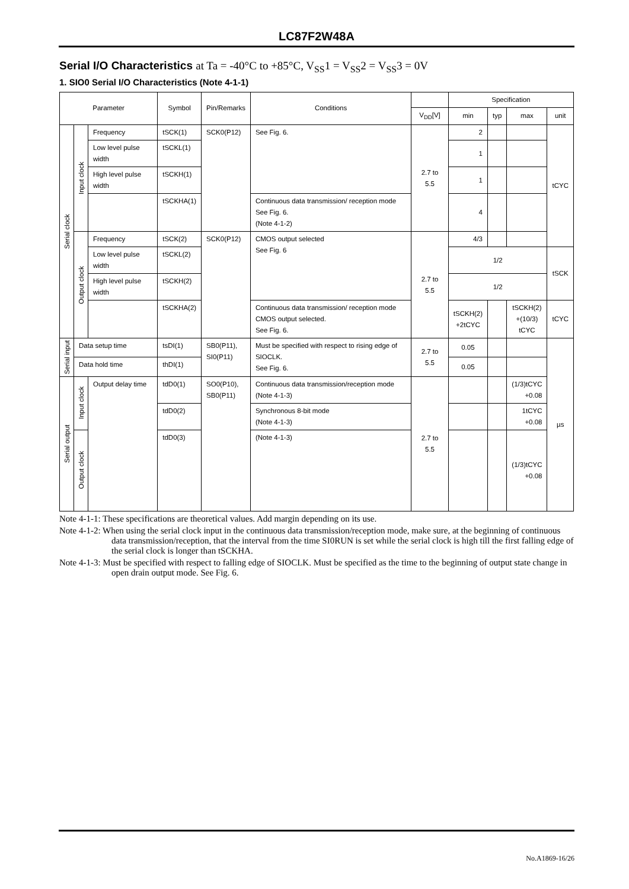LC87F2W48A
Serial I/O Characteristics at Ta = -40°C to +85°C, V<sub>SS</sub>1 = V<sub>SS</sub>2 = V<sub>SS</sub>3 = 0V
1. SIO0 Serial I/O Characteristics (Note 4-1-1)
| Parameter | | | Symbol | Pin/Remarks | Conditions | | Specification | | | |
| --- | --- | --- | --- | --- | --- | --- | --- | --- | --- | --- |
| | | | | | | V<sub>DD</sub>[V] | min | typ | max | unit |
| Serial clock | Input clock | Frequency | tSCK(1) | SCK0(P12) | See Fig. 6. | 2.7 to 5.5 | 2 | | | tCYC |
| | | Low level pulse width | tSCKL(1) | | | | 1 | | | |
| | | High level pulse width | tSCKH(1) | | | | 1 | | | |
| | | | tSCKHA(1) | | Continuous data transmission/ reception mode See Fig. 6. (Note 4-1-2) | | 4 | | | |
| | Output clock | Frequency | tSCK(2) | SCK0(P12) | CMOS output selected See Fig. 6 | 2.7 to 5.5 | 4/3 | | | |
| | | Low level pulse width | tSCKL(2) | | | | 1/2 | | | tSCK |
| | | High level pulse width | tSCKH(2) | | | | 1/2 | | | |
| | | | tSCKHA(2) | | Continuous data transmission/ reception mode CMOS output selected. See Fig. 6. | | tSCKH(2) +2tCYC | | tSCKH(2) +(10/3) tCYC | tCYC |
| Serial input | Data setup time | | tsDI(1) | SB0(P11), SI0(P11) | Must be specified with respect to rising edge of SIOCLK. See Fig. 6. | 2.7 to 5.5 | 0.05 | | | µs |
| | Data hold time | | thDI(1) | | | | 0.05 | | | |
| Serial output | Input clock | Output delay time | tdD0(1) | SO0(P10), SB0(P11) | Continuous data transmission/reception mode (Note 4-1-3) | 2.7 to 5.5 | | | (1/3)tCYC +0.08 | |
| | | | tdD0(2) | | Synchronous 8-bit mode (Note 4-1-3) | | | | 1tCYC +0.08 | |
| | Output clock | | tdD0(3) | | (Note 4-1-3) | | | | (1/3)tCYC +0.08 | |
Note 4-1-1: These specifications are theoretical values. Add margin depending on its use.
Note 4-1-2: When using the serial clock input in the continuous data transmission/reception mode, make sure, at the beginning of continuous data transmission/reception, that the interval from the time SI0RUN is set while the serial clock is high till the first falling edge of the serial clock is longer than tSCKHA.
Note 4-1-3: Must be specified with respect to falling edge of SIOCLK. Must be specified as the time to the beginning of output state change in open drain output mode. See Fig. 6.
No.A1869-16/26